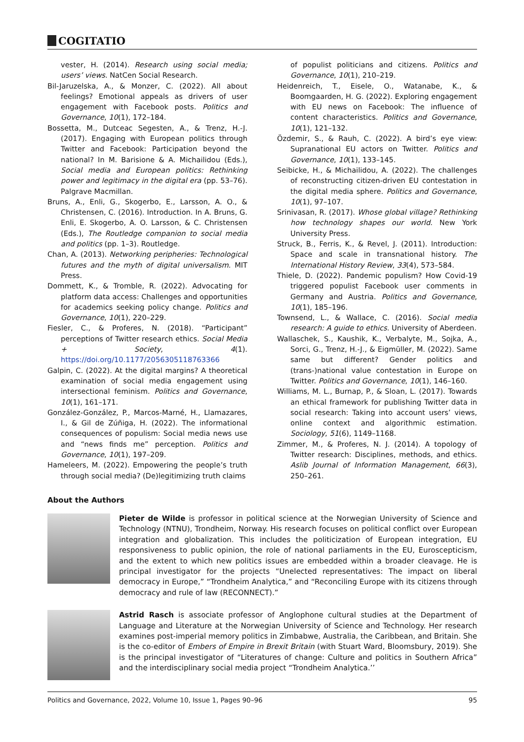COGITATIO
vester, H. (2014). Research using social media; users’ views. NatCen Social Research.
Bil-Jaruzelska, A., & Monzer, C. (2022). All about feelings? Emotional appeals as drivers of user engagement with Facebook posts. Politics and Governance, 10(1), 172–184.
Bossetta, M., Dutceac Segesten, A., & Trenz, H.-J. (2017). Engaging with European politics through Twitter and Facebook: Participation beyond the national? In M. Barisione & A. Michailidou (Eds.), Social media and European politics: Rethinking power and legitimacy in the digital era (pp. 53–76). Palgrave Macmillan.
Bruns, A., Enli, G., Skogerbo, E., Larsson, A. O., & Christensen, C. (2016). Introduction. In A. Bruns, G. Enli, E. Skogerbo, A. O. Larsson, & C. Christensen (Eds.), The Routledge companion to social media and politics (pp. 1–3). Routledge.
Chan, A. (2013). Networking peripheries: Technological futures and the myth of digital universalism. MIT Press.
Dommett, K., & Tromble, R. (2022). Advocating for platform data access: Challenges and opportunities for academics seeking policy change. Politics and Governance, 10(1), 220–229.
Fiesler, C., & Proferes, N. (2018). “Participant” perceptions of Twitter research ethics. Social Media + Society, 4(1). https://doi.org/10.1177/2056305118763366
Galpin, C. (2022). At the digital margins? A theoretical examination of social media engagement using intersectional feminism. Politics and Governance, 10(1), 161–171.
González-González, P., Marcos-Marné, H., Llamazares, I., & Gil de Zúñiga, H. (2022). The informational consequences of populism: Social media news use and “news finds me” perception. Politics and Governance, 10(1), 197–209.
Hameleers, M. (2022). Empowering the people’s truth through social media? (De)legitimizing truth claims
of populist politicians and citizens. Politics and Governance, 10(1), 210–219.
Heidenreich, T., Eisele, O., Watanabe, K., & Boomgaarden, H. G. (2022). Exploring engagement with EU news on Facebook: The influence of content characteristics. Politics and Governance, 10(1), 121–132.
Özdemir, S., & Rauh, C. (2022). A bird’s eye view: Supranational EU actors on Twitter. Politics and Governance, 10(1), 133–145.
Seibicke, H., & Michailidou, A. (2022). The challenges of reconstructing citizen-driven EU contestation in the digital media sphere. Politics and Governance, 10(1), 97–107.
Srinivasan, R. (2017). Whose global village? Rethinking how technology shapes our world. New York University Press.
Struck, B., Ferris, K., & Revel, J. (2011). Introduction: Space and scale in transnational history. The International History Review, 33(4), 573–584.
Thiele, D. (2022). Pandemic populism? How Covid-19 triggered populist Facebook user comments in Germany and Austria. Politics and Governance, 10(1), 185–196.
Townsend, L., & Wallace, C. (2016). Social media research: A guide to ethics. University of Aberdeen.
Wallaschek, S., Kaushik, K., Verbalyte, M., Sojka, A., Sorci, G., Trenz, H.-J., & Eigmüller, M. (2022). Same same but different? Gender politics and (trans-)national value contestation in Europe on Twitter. Politics and Governance, 10(1), 146–160.
Williams, M. L., Burnap, P., & Sloan, L. (2017). Towards an ethical framework for publishing Twitter data in social research: Taking into account users’ views, online context and algorithmic estimation. Sociology, 51(6), 1149–1168.
Zimmer, M., & Proferes, N. J. (2014). A topology of Twitter research: Disciplines, methods, and ethics. Aslib Journal of Information Management, 66(3), 250–261.
About the Authors
Pieter de Wilde is professor in political science at the Norwegian University of Science and Technology (NTNU), Trondheim, Norway. His research focuses on political conflict over European integration and globalization. This includes the politicization of European integration, EU responsiveness to public opinion, the role of national parliaments in the EU, Euroscepticism, and the extent to which new politics issues are embedded within a broader cleavage. He is principal investigator for the projects “Unelected representatives: The impact on liberal democracy in Europe,” “Trondheim Analytica,” and “Reconciling Europe with its citizens through democracy and rule of law (RECONNECT).”
Astrid Rasch is associate professor of Anglophone cultural studies at the Department of Language and Literature at the Norwegian University of Science and Technology. Her research examines post-imperial memory politics in Zimbabwe, Australia, the Caribbean, and Britain. She is the co-editor of Embers of Empire in Brexit Britain (with Stuart Ward, Bloomsbury, 2019). She is the principal investigator of “Literatures of change: Culture and politics in Southern Africa” and the interdisciplinary social media project “Trondheim Analytica.’’
Politics and Governance, 2022, Volume 10, Issue 1, Pages 90–96 95